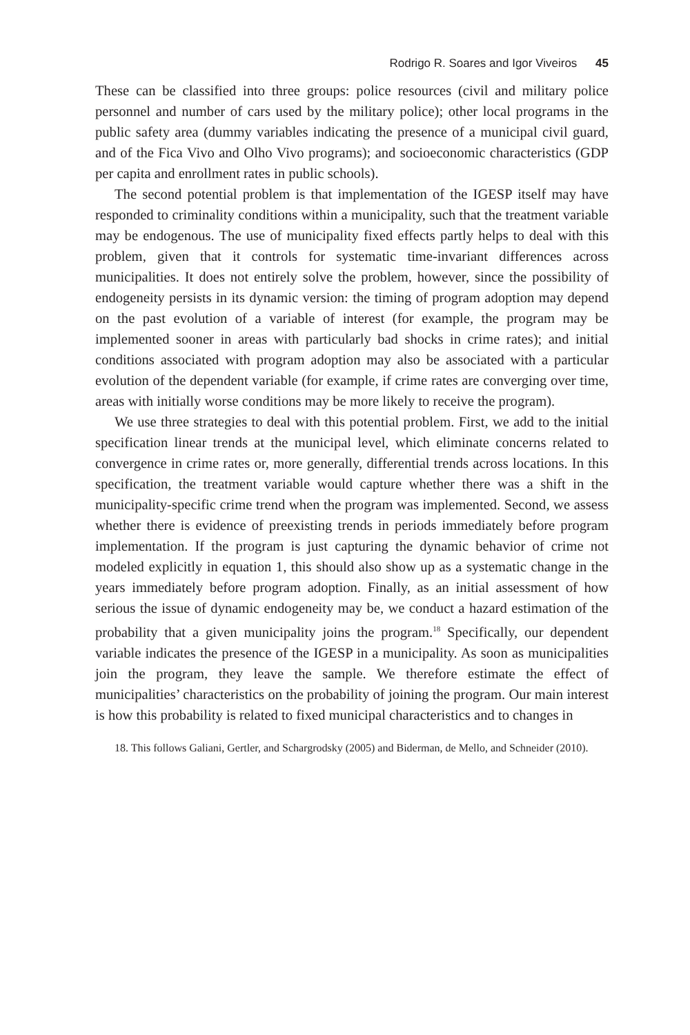Rodrigo R. Soares and Igor Viveiros 45
These can be classified into three groups: police resources (civil and military police personnel and number of cars used by the military police); other local programs in the public safety area (dummy variables indicating the presence of a municipal civil guard, and of the Fica Vivo and Olho Vivo programs); and socioeconomic characteristics (GDP per capita and enrollment rates in public schools).
The second potential problem is that implementation of the IGESP itself may have responded to criminality conditions within a municipality, such that the treatment variable may be endogenous. The use of municipality fixed effects partly helps to deal with this problem, given that it controls for systematic time-invariant differences across municipalities. It does not entirely solve the problem, however, since the possibility of endogeneity persists in its dynamic version: the timing of program adoption may depend on the past evolution of a variable of interest (for example, the program may be implemented sooner in areas with particularly bad shocks in crime rates); and initial conditions associated with program adoption may also be associated with a particular evolution of the dependent variable (for example, if crime rates are converging over time, areas with initially worse conditions may be more likely to receive the program).
We use three strategies to deal with this potential problem. First, we add to the initial specification linear trends at the municipal level, which eliminate concerns related to convergence in crime rates or, more generally, differential trends across locations. In this specification, the treatment variable would capture whether there was a shift in the municipality-specific crime trend when the program was implemented. Second, we assess whether there is evidence of preexisting trends in periods immediately before program implementation. If the program is just capturing the dynamic behavior of crime not modeled explicitly in equation 1, this should also show up as a systematic change in the years immediately before program adoption. Finally, as an initial assessment of how serious the issue of dynamic endogeneity may be, we conduct a hazard estimation of the probability that a given municipality joins the program.<sup>18</sup> Specifically, our dependent variable indicates the presence of the IGESP in a municipality. As soon as municipalities join the program, they leave the sample. We therefore estimate the effect of municipalities’ characteristics on the probability of joining the program. Our main interest is how this probability is related to fixed municipal characteristics and to changes in
18. This follows Galiani, Gertler, and Schargrodsky (2005) and Biderman, de Mello, and Schneider (2010).